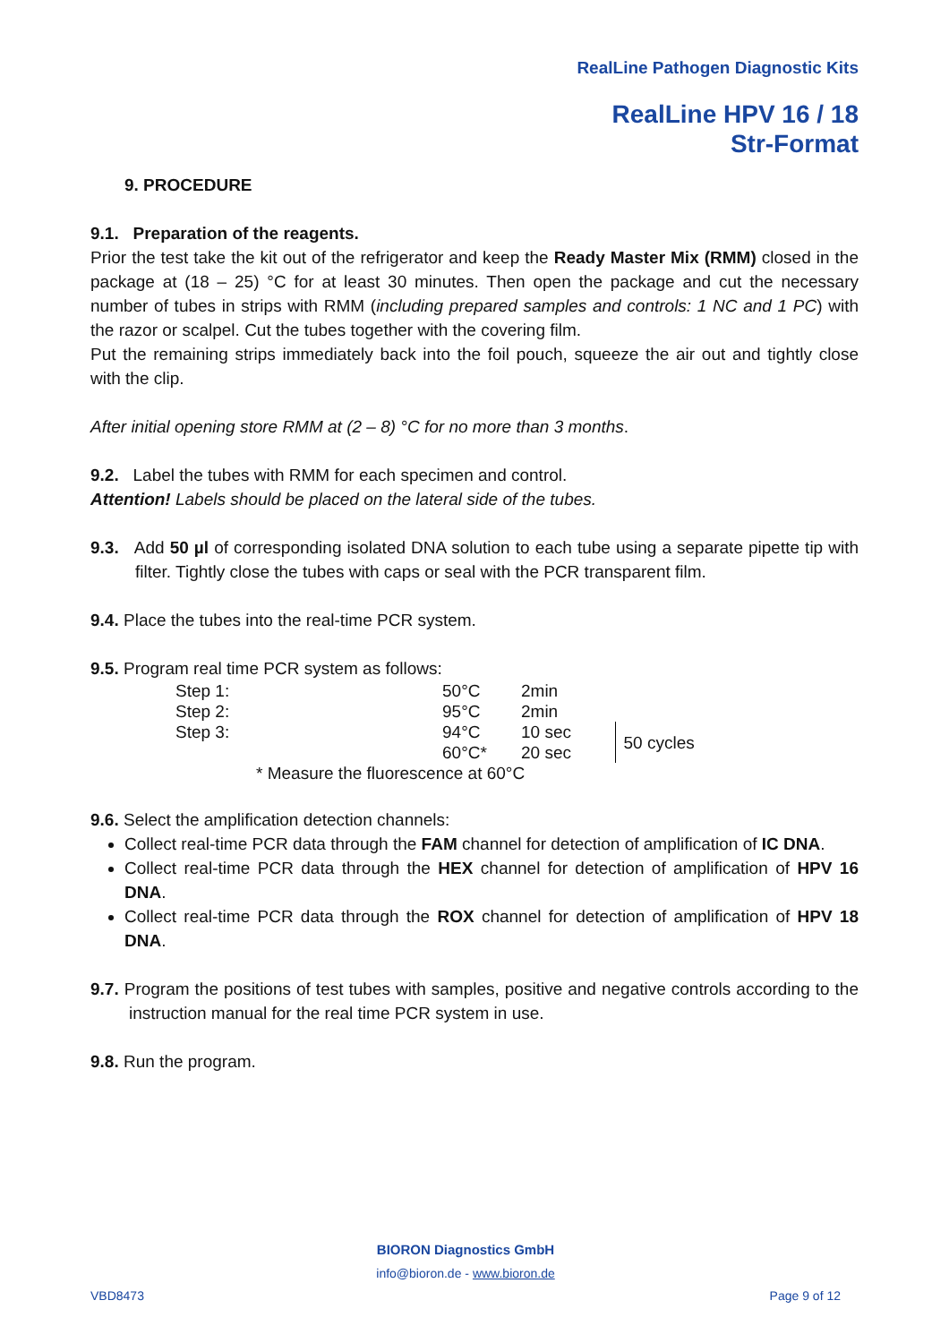RealLine Pathogen Diagnostic Kits
RealLine HPV 16 / 18
Str-Format
9. PROCEDURE
9.1. Preparation of the reagents.
Prior the test take the kit out of the refrigerator and keep the Ready Master Mix (RMM) closed in the package at (18 – 25) °C for at least 30 minutes. Then open the package and cut the necessary number of tubes in strips with RMM (including prepared samples and controls: 1 NC and 1 PC) with the razor or scalpel. Cut the tubes together with the covering film.
Put the remaining strips immediately back into the foil pouch, squeeze the air out and tightly close with the clip.
After initial opening store RMM at (2 – 8) °C for no more than 3 months.
9.2. Label the tubes with RMM for each specimen and control.
Attention! Labels should be placed on the lateral side of the tubes.
9.3. Add 50 µl of corresponding isolated DNA solution to each tube using a separate pipette tip with filter. Tightly close the tubes with caps or seal with the PCR transparent film.
9.4. Place the tubes into the real-time PCR system.
9.5. Program real time PCR system as follows:
| Step 1: | 50°C | 2min | |
| Step 2: | 95°C | 2min | |
| Step 3: | 94°C | 10 sec | 50 cycles |
| | 60°C* | 20 sec | |
| * Measure the fluorescence at 60°C | | | |
9.6. Select the amplification detection channels:
Collect real-time PCR data through the FAM channel for detection of amplification of IC DNA.
Collect real-time PCR data through the HEX channel for detection of amplification of HPV 16 DNA.
Collect real-time PCR data through the ROX channel for detection of amplification of HPV 18 DNA.
9.7. Program the positions of test tubes with samples, positive and negative controls according to the instruction manual for the real time PCR system in use.
9.8. Run the program.
BIORON Diagnostics GmbH
info@bioron.de - www.bioron.de
VBD8473 Page 9 of 12